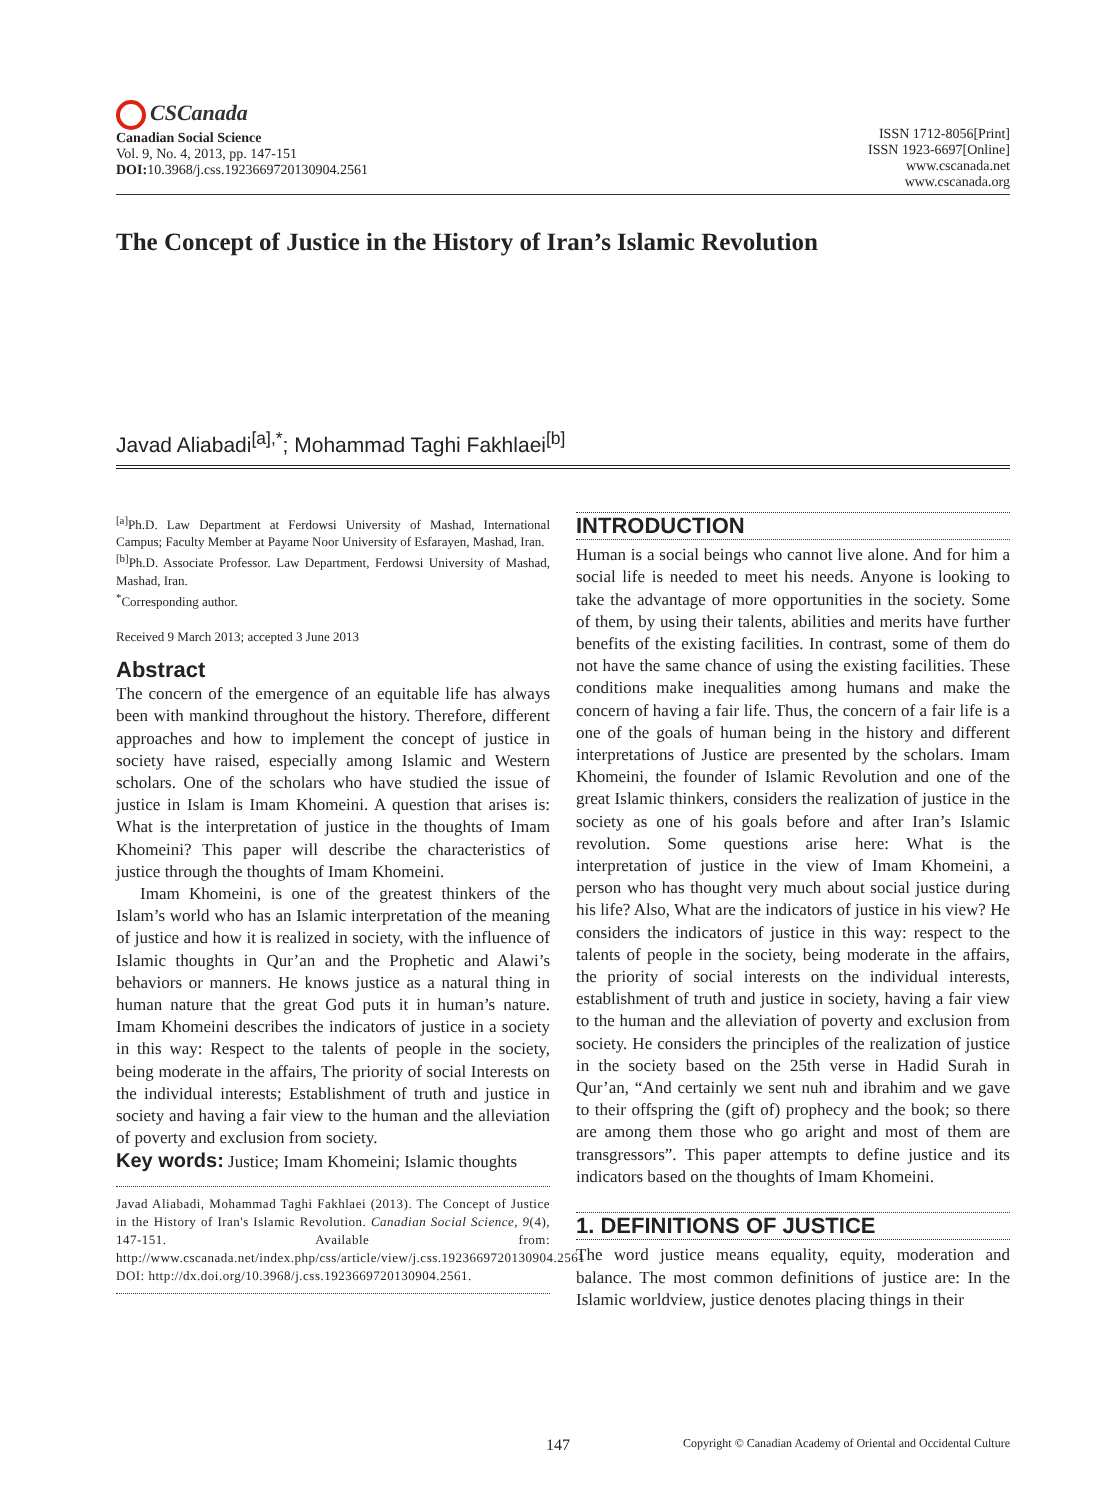CSCanada
Canadian Social Science
Vol. 9, No. 4, 2013, pp. 147-151
DOI: 10.3968/j.css.1923669720130904.2561
ISSN 1712-8056[Print]
ISSN 1923-6697[Online]
www.cscanada.net
www.cscanada.org
The Concept of Justice in the History of Iran’s Islamic Revolution
Javad Aliabadi<sup>[a],*</sup>; Mohammad Taghi Fakhlaei<sup>[b]</sup>
<sup>[a]</sup> Ph.D. Law Department at Ferdowsi University of Mashad, International Campus; Faculty Member at Payame Noor University of Esfarayen, Mashad, Iran.
<sup>[b]</sup> Ph.D. Associate Professor. Law Department, Ferdowsi University of Mashad, Mashad, Iran.
<sup>*</sup> Corresponding author.
Received 9 March 2013; accepted 3 June 2013
Abstract
The concern of the emergence of an equitable life has always been with mankind throughout the history. Therefore, different approaches and how to implement the concept of justice in society have raised, especially among Islamic and Western scholars. One of the scholars who have studied the issue of justice in Islam is Imam Khomeini. A question that arises is: What is the interpretation of justice in the thoughts of Imam Khomeini? This paper will describe the characteristics of justice through the thoughts of Imam Khomeini.
Imam Khomeini, is one of the greatest thinkers of the Islam’s world who has an Islamic interpretation of the meaning of justice and how it is realized in society, with the influence of Islamic thoughts in Qur’an and the Prophetic and Alawi’s behaviors or manners. He knows justice as a natural thing in human nature that the great God puts it in human’s nature. Imam Khomeini describes the indicators of justice in a society in this way: Respect to the talents of people in the society, being moderate in the affairs, The priority of social Interests on the individual interests; Establishment of truth and justice in society and having a fair view to the human and the alleviation of poverty and exclusion from society.
Key words: Justice; Imam Khomeini; Islamic thoughts
Javad Aliabadi, Mohammad Taghi Fakhlaei (2013). The Concept of Justice in the History of Iran's Islamic Revolution. Canadian Social Science, 9(4), 147-151. Available from: http://www.cscanada.net/index.php/css/article/view/j.css.1923669720130904.2561 DOI: http://dx.doi.org/10.3968/j.css.1923669720130904.2561.
INTRODUCTION
Human is a social beings who cannot live alone. And for him a social life is needed to meet his needs. Anyone is looking to take the advantage of more opportunities in the society. Some of them, by using their talents, abilities and merits have further benefits of the existing facilities. In contrast, some of them do not have the same chance of using the existing facilities. These conditions make inequalities among humans and make the concern of having a fair life. Thus, the concern of a fair life is a one of the goals of human being in the history and different interpretations of Justice are presented by the scholars. Imam Khomeini, the founder of Islamic Revolution and one of the great Islamic thinkers, considers the realization of justice in the society as one of his goals before and after Iran’s Islamic revolution. Some questions arise here: What is the interpretation of justice in the view of Imam Khomeini, a person who has thought very much about social justice during his life? Also, What are the indicators of justice in his view? He considers the indicators of justice in this way: respect to the talents of people in the society, being moderate in the affairs, the priority of social interests on the individual interests, establishment of truth and justice in society, having a fair view to the human and the alleviation of poverty and exclusion from society. He considers the principles of the realization of justice in the society based on the 25th verse in Hadid Surah in Qur’an, “And certainly we sent nuh and ibrahim and we gave to their offspring the (gift of) prophecy and the book; so there are among them those who go aright and most of them are transgressors”. This paper attempts to define justice and its indicators based on the thoughts of Imam Khomeini.
1. DEFINITIONS OF JUSTICE
The word justice means equality, equity, moderation and balance. The most common definitions of justice are: In the Islamic worldview, justice denotes placing things in their
147 Copyright © Canadian Academy of Oriental and Occidental Culture